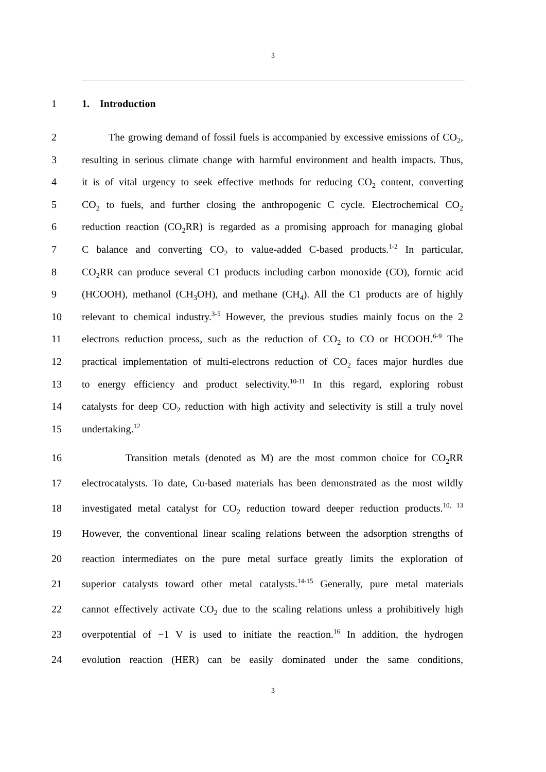3
1 1. Introduction
2 The growing demand of fossil fuels is accompanied by excessive emissions of CO<sub>2</sub>,
3 resulting in serious climate change with harmful environment and health impacts. Thus,
4 it is of vital urgency to seek effective methods for reducing CO<sub>2</sub> content, converting
5 CO<sub>2</sub> to fuels, and further closing the anthropogenic C cycle. Electrochemical CO<sub>2</sub>
6 reduction reaction (CO<sub>2</sub>RR) is regarded as a promising approach for managing global
7 C balance and converting CO<sub>2</sub> to value-added C-based products.<sup>1-2</sup> In particular,
8 CO<sub>2</sub>RR can produce several C1 products including carbon monoxide (CO), formic acid
9 (HCOOH), methanol (CH<sub>3</sub>OH), and methane (CH<sub>4</sub>). All the C1 products are of highly
10 relevant to chemical industry.<sup>3-5</sup> However, the previous studies mainly focus on the 2
11 electrons reduction process, such as the reduction of CO<sub>2</sub> to CO or HCOOH.<sup>6-9</sup> The
12 practical implementation of multi-electrons reduction of CO<sub>2</sub> faces major hurdles due
13 to energy efficiency and product selectivity.<sup>10-11</sup> In this regard, exploring robust
14 catalysts for deep CO<sub>2</sub> reduction with high activity and selectivity is still a truly novel
15 undertaking.<sup>12</sup>
16 Transition metals (denoted as M) are the most common choice for CO<sub>2</sub>RR
17 electrocatalysts. To date, Cu-based materials has been demonstrated as the most wildly
18 investigated metal catalyst for CO<sub>2</sub> reduction toward deeper reduction products.<sup>10, 13</sup>
19 However, the conventional linear scaling relations between the adsorption strengths of
20 reaction intermediates on the pure metal surface greatly limits the exploration of
21 superior catalysts toward other metal catalysts.<sup>14-15</sup> Generally, pure metal materials
22 cannot effectively activate CO<sub>2</sub> due to the scaling relations unless a prohibitively high
23 overpotential of −1 V is used to initiate the reaction.<sup>16</sup> In addition, the hydrogen
24 evolution reaction (HER) can be easily dominated under the same conditions,
3